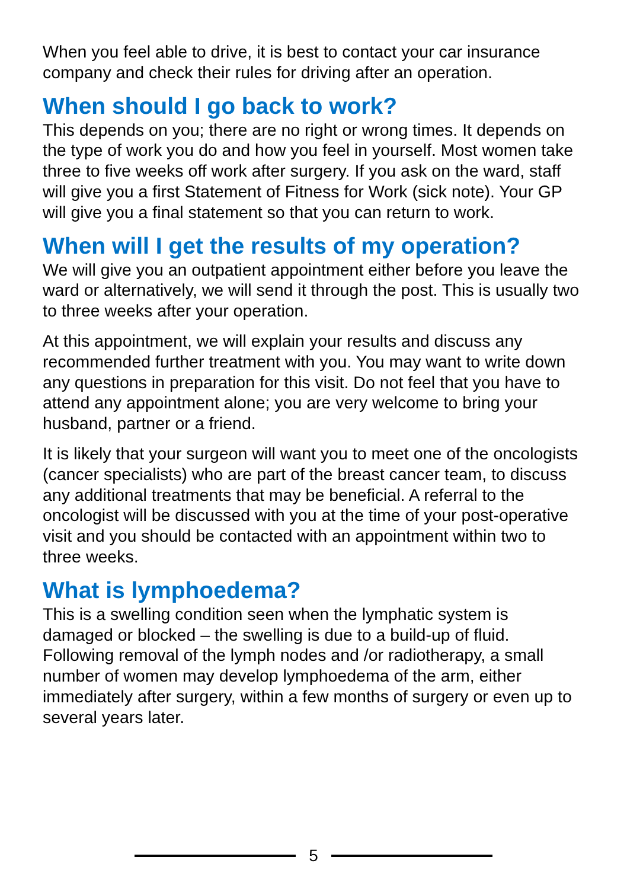When you feel able to drive, it is best to contact your car insurance company and check their rules for driving after an operation.
When should I go back to work?
This depends on you; there are no right or wrong times. It depends on the type of work you do and how you feel in yourself. Most women take three to five weeks off work after surgery. If you ask on the ward, staff will give you a first Statement of Fitness for Work (sick note). Your GP will give you a final statement so that you can return to work.
When will I get the results of my operation?
We will give you an outpatient appointment either before you leave the ward or alternatively, we will send it through the post. This is usually two to three weeks after your operation.
At this appointment, we will explain your results and discuss any recommended further treatment with you. You may want to write down any questions in preparation for this visit. Do not feel that you have to attend any appointment alone; you are very welcome to bring your husband, partner or a friend.
It is likely that your surgeon will want you to meet one of the oncologists (cancer specialists) who are part of the breast cancer team, to discuss any additional treatments that may be beneficial. A referral to the oncologist will be discussed with you at the time of your post-operative visit and you should be contacted with an appointment within two to three weeks.
What is lymphoedema?
This is a swelling condition seen when the lymphatic system is damaged or blocked – the swelling is due to a build-up of fluid. Following removal of the lymph nodes and /or radiotherapy, a small number of women may develop lymphoedema of the arm, either immediately after surgery, within a few months of surgery or even up to several years later.
5